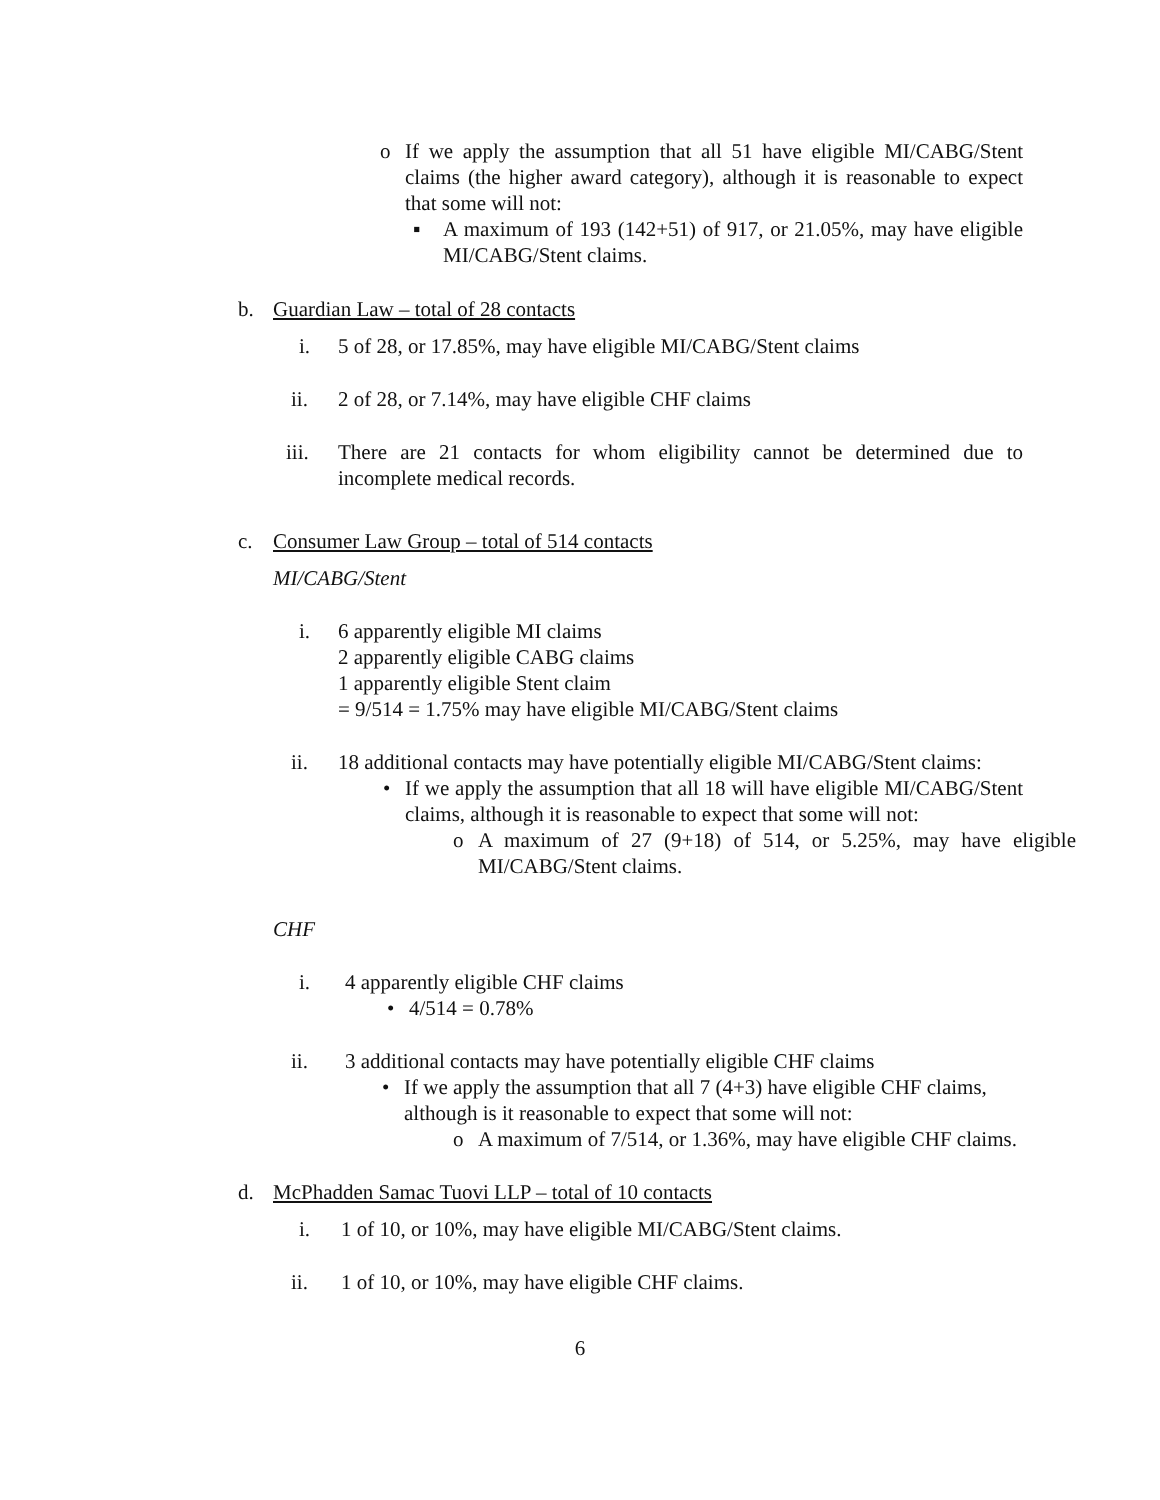o
If we apply the assumption that all 51 have eligible MI/CABG/Stent claims (the higher award category), although it is reasonable to expect that some will not:
▪
A maximum of 193 (142+51) of 917, or 21.05%, may have eligible MI/CABG/Stent claims.
b.
Guardian Law – total of 28 contacts
i.
5 of 28, or 17.85%, may have eligible MI/CABG/Stent claims
ii.
2 of 28, or 7.14%, may have eligible CHF claims
iii.
There are 21 contacts for whom eligibility cannot be determined due to incomplete medical records.
c.
Consumer Law Group – total of 514 contacts
MI/CABG/Stent
i.
6 apparently eligible MI claims
2 apparently eligible CABG claims
1 apparently eligible Stent claim
= 9/514 = 1.75% may have eligible MI/CABG/Stent claims
ii.
18 additional contacts may have potentially eligible MI/CABG/Stent claims:
•
If we apply the assumption that all 18 will have eligible MI/CABG/Stent claims, although it is reasonable to expect that some will not:
o
A maximum of 27 (9+18) of 514, or 5.25%, may have eligible MI/CABG/Stent claims.
CHF
i.
4 apparently eligible CHF claims
•
4/514 = 0.78%
ii.
3 additional contacts may have potentially eligible CHF claims
•
If we apply the assumption that all 7 (4+3) have eligible CHF claims,
although is it reasonable to expect that some will not:
o
A maximum of 7/514, or 1.36%, may have eligible CHF claims.
d.
McPhadden Samac Tuovi LLP – total of 10 contacts
i.
1 of 10, or 10%, may have eligible MI/CABG/Stent claims.
ii.
1 of 10, or 10%, may have eligible CHF claims.
6